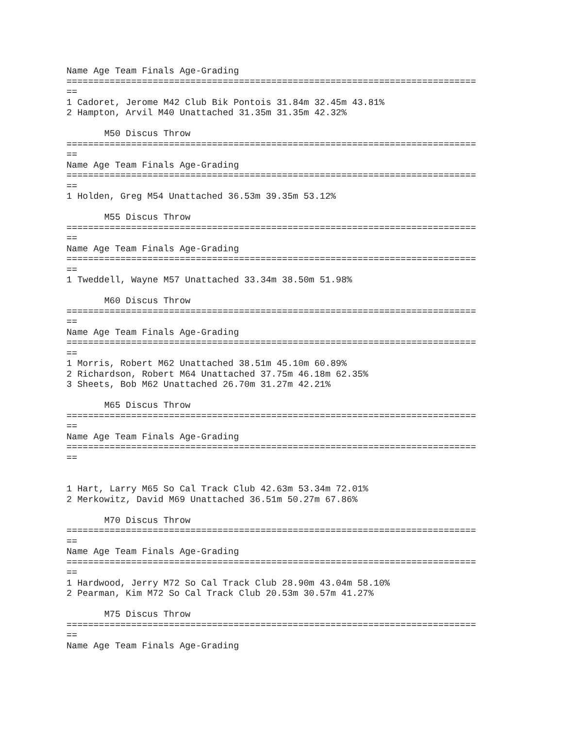Name Age Team Finals Age-Grading
============================================================================
==
1 Cadoret, Jerome M42 Club Bik Pontois 31.84m 32.45m 43.81%
2 Hampton, Arvil M40 Unattached 31.35m 31.35m 42.32%

       M50 Discus Throw
============================================================================
==
Name Age Team Finals Age-Grading
============================================================================
==
1 Holden, Greg M54 Unattached 36.53m 39.35m 53.12%

       M55 Discus Throw
============================================================================
==
Name Age Team Finals Age-Grading
============================================================================
==
1 Tweddell, Wayne M57 Unattached 33.34m 38.50m 51.98%

       M60 Discus Throw
============================================================================
==
Name Age Team Finals Age-Grading
============================================================================
==
1 Morris, Robert M62 Unattached 38.51m 45.10m 60.89%
2 Richardson, Robert M64 Unattached 37.75m 46.18m 62.35%
3 Sheets, Bob M62 Unattached 26.70m 31.27m 42.21%

       M65 Discus Throw
============================================================================
==
Name Age Team Finals Age-Grading
============================================================================
==


1 Hart, Larry M65 So Cal Track Club 42.63m 53.34m 72.01%
2 Merkowitz, David M69 Unattached 36.51m 50.27m 67.86%

       M70 Discus Throw
============================================================================
==
Name Age Team Finals Age-Grading
============================================================================
==
1 Hardwood, Jerry M72 So Cal Track Club 28.90m 43.04m 58.10%
2 Pearman, Kim M72 So Cal Track Club 20.53m 30.57m 41.27%

       M75 Discus Throw
============================================================================
==
Name Age Team Finals Age-Grading